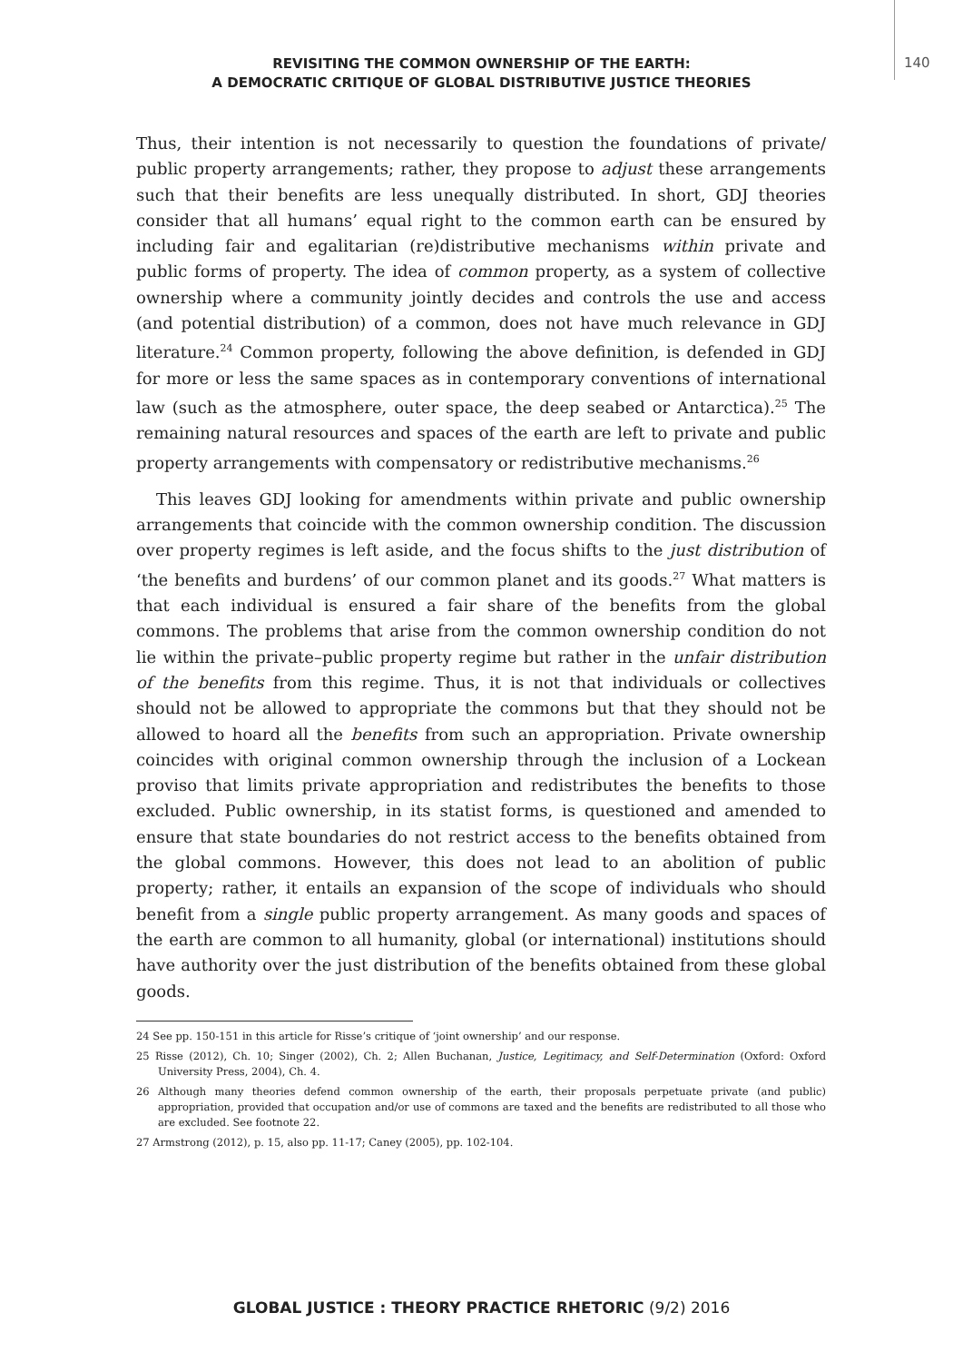140
REVISITING THE COMMON OWNERSHIP OF THE EARTH:
A DEMOCRATIC CRITIQUE OF GLOBAL DISTRIBUTIVE JUSTICE THEORIES
Thus, their intention is not necessarily to question the foundations of private/ public property arrangements; rather, they propose to adjust these arrangements such that their benefits are less unequally distributed. In short, GDJ theories consider that all humans’ equal right to the common earth can be ensured by including fair and egalitarian (re)distributive mechanisms within private and public forms of property. The idea of common property, as a system of collective ownership where a community jointly decides and controls the use and access (and potential distribution) of a common, does not have much relevance in GDJ literature.<sup>24</sup> Common property, following the above definition, is defended in GDJ for more or less the same spaces as in contemporary conventions of international law (such as the atmosphere, outer space, the deep seabed or Antarctica).<sup>25</sup> The remaining natural resources and spaces of the earth are left to private and public property arrangements with compensatory or redistributive mechanisms.<sup>26</sup>
This leaves GDJ looking for amendments within private and public ownership arrangements that coincide with the common ownership condition. The discussion over property regimes is left aside, and the focus shifts to the just distribution of ‘the benefits and burdens’ of our common planet and its goods.<sup>27</sup> What matters is that each individual is ensured a fair share of the benefits from the global commons. The problems that arise from the common ownership condition do not lie within the private–public property regime but rather in the unfair distribution of the benefits from this regime. Thus, it is not that individuals or collectives should not be allowed to appropriate the commons but that they should not be allowed to hoard all the benefits from such an appropriation. Private ownership coincides with original common ownership through the inclusion of a Lockean proviso that limits private appropriation and redistributes the benefits to those excluded. Public ownership, in its statist forms, is questioned and amended to ensure that state boundaries do not restrict access to the benefits obtained from the global commons. However, this does not lead to an abolition of public property; rather, it entails an expansion of the scope of individuals who should benefit from a single public property arrangement. As many goods and spaces of the earth are common to all humanity, global (or international) institutions should have authority over the just distribution of the benefits obtained from these global goods.
24 See pp. 150-151 in this article for Risse’s critique of ‘joint ownership’ and our response.
25 Risse (2012), Ch. 10; Singer (2002), Ch. 2; Allen Buchanan, Justice, Legitimacy, and Self-Determination (Oxford: Oxford University Press, 2004), Ch. 4.
26 Although many theories defend common ownership of the earth, their proposals perpetuate private (and public) appropriation, provided that occupation and/or use of commons are taxed and the benefits are redistributed to all those who are excluded. See footnote 22.
27 Armstrong (2012), p. 15, also pp. 11-17; Caney (2005), pp. 102-104.
GLOBAL JUSTICE : THEORY PRACTICE RHETORIC (9/2) 2016